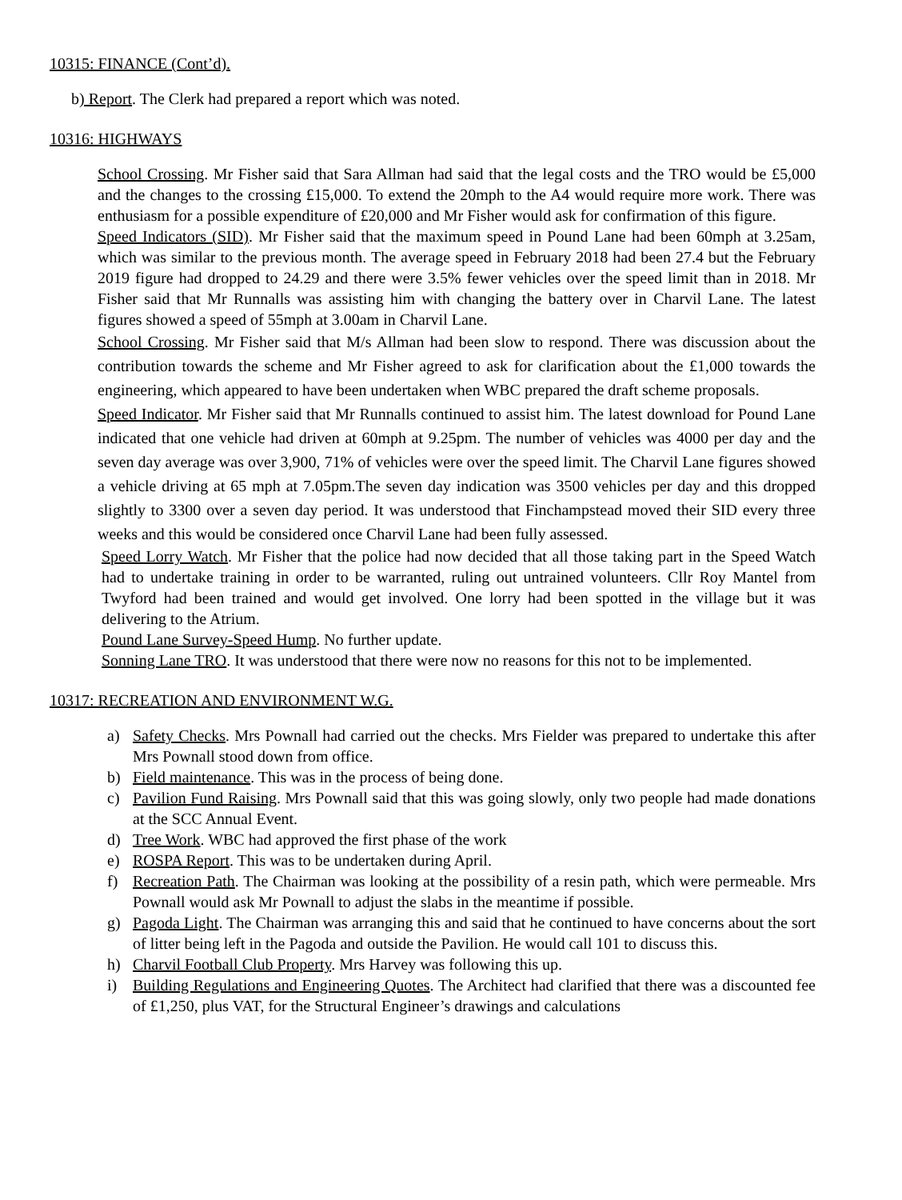10315: FINANCE (Cont’d).
b) Report. The Clerk had prepared a report which was noted.
10316: HIGHWAYS
School Crossing. Mr Fisher said that Sara Allman had said that the legal costs and the TRO would be £5,000 and the changes to the crossing £15,000. To extend the 20mph to the A4 would require more work. There was enthusiasm for a possible expenditure of £20,000 and Mr Fisher would ask for confirmation of this figure.
Speed Indicators (SID). Mr Fisher said that the maximum speed in Pound Lane had been 60mph at 3.25am, which was similar to the previous month. The average speed in February 2018 had been 27.4 but the February 2019 figure had dropped to 24.29 and there were 3.5% fewer vehicles over the speed limit than in 2018. Mr Fisher said that Mr Runnalls was assisting him with changing the battery over in Charvil Lane. The latest figures showed a speed of 55mph at 3.00am in Charvil Lane.
School Crossing. Mr Fisher said that M/s Allman had been slow to respond. There was discussion about the contribution towards the scheme and Mr Fisher agreed to ask for clarification about the £1,000 towards the engineering, which appeared to have been undertaken when WBC prepared the draft scheme proposals.
Speed Indicator. Mr Fisher said that Mr Runnalls continued to assist him. The latest download for Pound Lane indicated that one vehicle had driven at 60mph at 9.25pm. The number of vehicles was 4000 per day and the seven day average was over 3,900, 71% of vehicles were over the speed limit. The Charvil Lane figures showed a vehicle driving at 65 mph at 7.05pm.The seven day indication was 3500 vehicles per day and this dropped slightly to 3300 over a seven day period. It was understood that Finchampstead moved their SID every three weeks and this would be considered once Charvil Lane had been fully assessed.
Speed Lorry Watch. Mr Fisher that the police had now decided that all those taking part in the Speed Watch had to undertake training in order to be warranted, ruling out untrained volunteers. Cllr Roy Mantel from Twyford had been trained and would get involved. One lorry had been spotted in the village but it was delivering to the Atrium.
Pound Lane Survey-Speed Hump. No further update.
Sonning Lane TRO. It was understood that there were now no reasons for this not to be implemented.
10317: RECREATION AND ENVIRONMENT W.G.
a) Safety Checks. Mrs Pownall had carried out the checks. Mrs Fielder was prepared to undertake this after Mrs Pownall stood down from office.
b) Field maintenance. This was in the process of being done.
c) Pavilion Fund Raising. Mrs Pownall said that this was going slowly, only two people had made donations at the SCC Annual Event.
d) Tree Work. WBC had approved the first phase of the work
e) ROSPA Report. This was to be undertaken during April.
f) Recreation Path. The Chairman was looking at the possibility of a resin path, which were permeable. Mrs Pownall would ask Mr Pownall to adjust the slabs in the meantime if possible.
g) Pagoda Light. The Chairman was arranging this and said that he continued to have concerns about the sort of litter being left in the Pagoda and outside the Pavilion. He would call 101 to discuss this.
h) Charvil Football Club Property. Mrs Harvey was following this up.
i) Building Regulations and Engineering Quotes. The Architect had clarified that there was a discounted fee of £1,250, plus VAT, for the Structural Engineer’s drawings and calculations